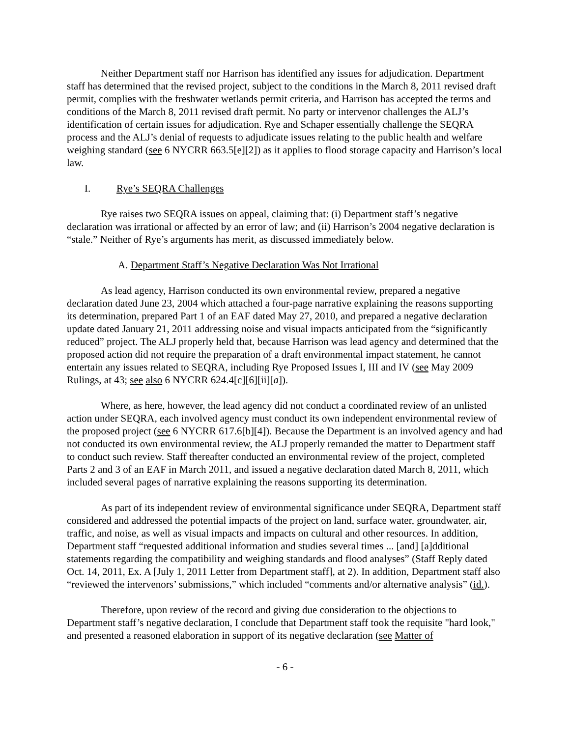Neither Department staff nor Harrison has identified any issues for adjudication. Department staff has determined that the revised project, subject to the conditions in the March 8, 2011 revised draft permit, complies with the freshwater wetlands permit criteria, and Harrison has accepted the terms and conditions of the March 8, 2011 revised draft permit. No party or intervenor challenges the ALJ’s identification of certain issues for adjudication. Rye and Schaper essentially challenge the SEQRA process and the ALJ’s denial of requests to adjudicate issues relating to the public health and welfare weighing standard (see 6 NYCRR 663.5[e][2]) as it applies to flood storage capacity and Harrison’s local law.
I. Rye’s SEQRA Challenges
Rye raises two SEQRA issues on appeal, claiming that: (i) Department staff’s negative declaration was irrational or affected by an error of law; and (ii) Harrison’s 2004 negative declaration is “stale.” Neither of Rye’s arguments has merit, as discussed immediately below.
A. Department Staff’s Negative Declaration Was Not Irrational
As lead agency, Harrison conducted its own environmental review, prepared a negative declaration dated June 23, 2004 which attached a four-page narrative explaining the reasons supporting its determination, prepared Part 1 of an EAF dated May 27, 2010, and prepared a negative declaration update dated January 21, 2011 addressing noise and visual impacts anticipated from the “significantly reduced” project. The ALJ properly held that, because Harrison was lead agency and determined that the proposed action did not require the preparation of a draft environmental impact statement, he cannot entertain any issues related to SEQRA, including Rye Proposed Issues I, III and IV (see May 2009 Rulings, at 43; see also 6 NYCRR 624.4[c][6][ii][a]).
Where, as here, however, the lead agency did not conduct a coordinated review of an unlisted action under SEQRA, each involved agency must conduct its own independent environmental review of the proposed project (see 6 NYCRR 617.6[b][4]). Because the Department is an involved agency and had not conducted its own environmental review, the ALJ properly remanded the matter to Department staff to conduct such review. Staff thereafter conducted an environmental review of the project, completed Parts 2 and 3 of an EAF in March 2011, and issued a negative declaration dated March 8, 2011, which included several pages of narrative explaining the reasons supporting its determination.
As part of its independent review of environmental significance under SEQRA, Department staff considered and addressed the potential impacts of the project on land, surface water, groundwater, air, traffic, and noise, as well as visual impacts and impacts on cultural and other resources. In addition, Department staff “requested additional information and studies several times ... [and] [a]dditional statements regarding the compatibility and weighing standards and flood analyses” (Staff Reply dated Oct. 14, 2011, Ex. A [July 1, 2011 Letter from Department staff], at 2). In addition, Department staff also “reviewed the intervenors’ submissions,” which included “comments and/or alternative analysis” (id.).
Therefore, upon review of the record and giving due consideration to the objections to Department staff’s negative declaration, I conclude that Department staff took the requisite "hard look," and presented a reasoned elaboration in support of its negative declaration (see Matter of
- 6 -